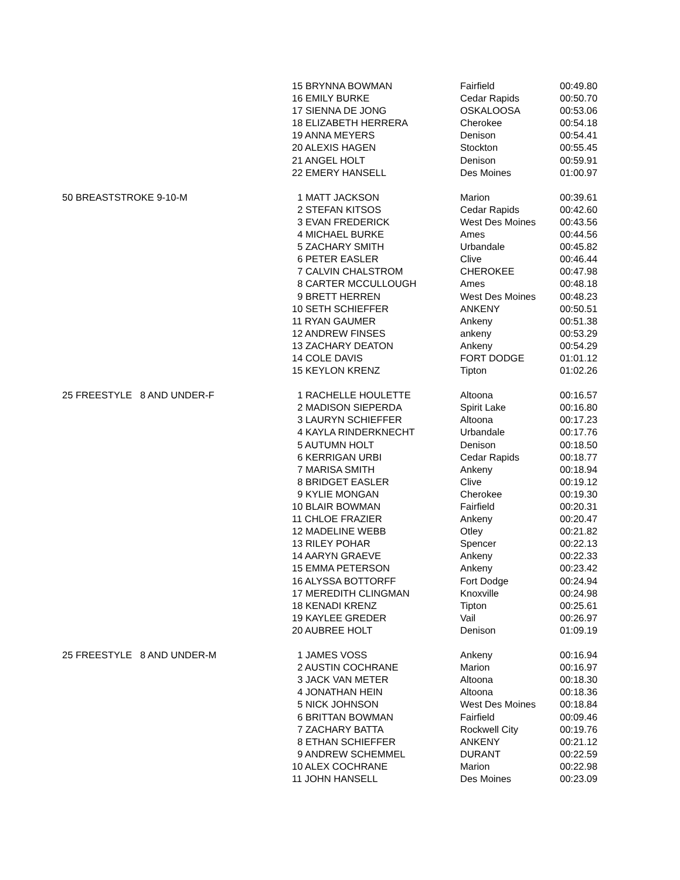| | 15 BRYNNA BOWMAN | Fairfield | 00:49.80 |
| | 16 EMILY BURKE | Cedar Rapids | 00:50.70 |
| | 17 SIENNA DE JONG | OSKALOOSA | 00:53.06 |
| | 18 ELIZABETH HERRERA | Cherokee | 00:54.18 |
| | 19 ANNA MEYERS | Denison | 00:54.41 |
| | 20 ALEXIS HAGEN | Stockton | 00:55.45 |
| | 21 ANGEL HOLT | Denison | 00:59.91 |
| | 22 EMERY HANSELL | Des Moines | 01:00.97 |
| 50 BREASTSTROKE 9-10-M | 1 MATT JACKSON | Marion | 00:39.61 |
| | 2 STEFAN KITSOS | Cedar Rapids | 00:42.60 |
| | 3 EVAN FREDERICK | West Des Moines | 00:43.56 |
| | 4 MICHAEL BURKE | Ames | 00:44.56 |
| | 5 ZACHARY SMITH | Urbandale | 00:45.82 |
| | 6 PETER EASLER | Clive | 00:46.44 |
| | 7 CALVIN CHALSTROM | CHEROKEE | 00:47.98 |
| | 8 CARTER MCCULLOUGH | Ames | 00:48.18 |
| | 9 BRETT HERREN | West Des Moines | 00:48.23 |
| | 10 SETH SCHIEFFER | ANKENY | 00:50.51 |
| | 11 RYAN GAUMER | Ankeny | 00:51.38 |
| | 12 ANDREW FINSES | ankeny | 00:53.29 |
| | 13 ZACHARY DEATON | Ankeny | 00:54.29 |
| | 14 COLE DAVIS | FORT DODGE | 01:01.12 |
| | 15 KEYLON KRENZ | Tipton | 01:02.26 |
| 25 FREESTYLE 8 AND UNDER-F | 1 RACHELLE HOULETTE | Altoona | 00:16.57 |
| | 2 MADISON SIEPERDA | Spirit Lake | 00:16.80 |
| | 3 LAURYN SCHIEFFER | Altoona | 00:17.23 |
| | 4 KAYLA RINDERKNECHT | Urbandale | 00:17.76 |
| | 5 AUTUMN HOLT | Denison | 00:18.50 |
| | 6 KERRIGAN URBI | Cedar Rapids | 00:18.77 |
| | 7 MARISA SMITH | Ankeny | 00:18.94 |
| | 8 BRIDGET EASLER | Clive | 00:19.12 |
| | 9 KYLIE MONGAN | Cherokee | 00:19.30 |
| | 10 BLAIR BOWMAN | Fairfield | 00:20.31 |
| | 11 CHLOE FRAZIER | Ankeny | 00:20.47 |
| | 12 MADELINE WEBB | Otley | 00:21.82 |
| | 13 RILEY POHAR | Spencer | 00:22.13 |
| | 14 AARYN GRAEVE | Ankeny | 00:22.33 |
| | 15 EMMA PETERSON | Ankeny | 00:23.42 |
| | 16 ALYSSA BOTTORFF | Fort Dodge | 00:24.94 |
| | 17 MEREDITH CLINGMAN | Knoxville | 00:24.98 |
| | 18 KENADI KRENZ | Tipton | 00:25.61 |
| | 19 KAYLEE GREDER | Vail | 00:26.97 |
| | 20 AUBREE HOLT | Denison | 01:09.19 |
| 25 FREESTYLE 8 AND UNDER-M | 1 JAMES VOSS | Ankeny | 00:16.94 |
| | 2 AUSTIN COCHRANE | Marion | 00:16.97 |
| | 3 JACK VAN METER | Altoona | 00:18.30 |
| | 4 JONATHAN HEIN | Altoona | 00:18.36 |
| | 5 NICK JOHNSON | West Des Moines | 00:18.84 |
| | 6 BRITTAN BOWMAN | Fairfield | 00:09.46 |
| | 7 ZACHARY BATTA | Rockwell City | 00:19.76 |
| | 8 ETHAN SCHIEFFER | ANKENY | 00:21.12 |
| | 9 ANDREW SCHEMMEL | DURANT | 00:22.59 |
| | 10 ALEX COCHRANE | Marion | 00:22.98 |
| | 11 JOHN HANSELL | Des Moines | 00:23.09 |